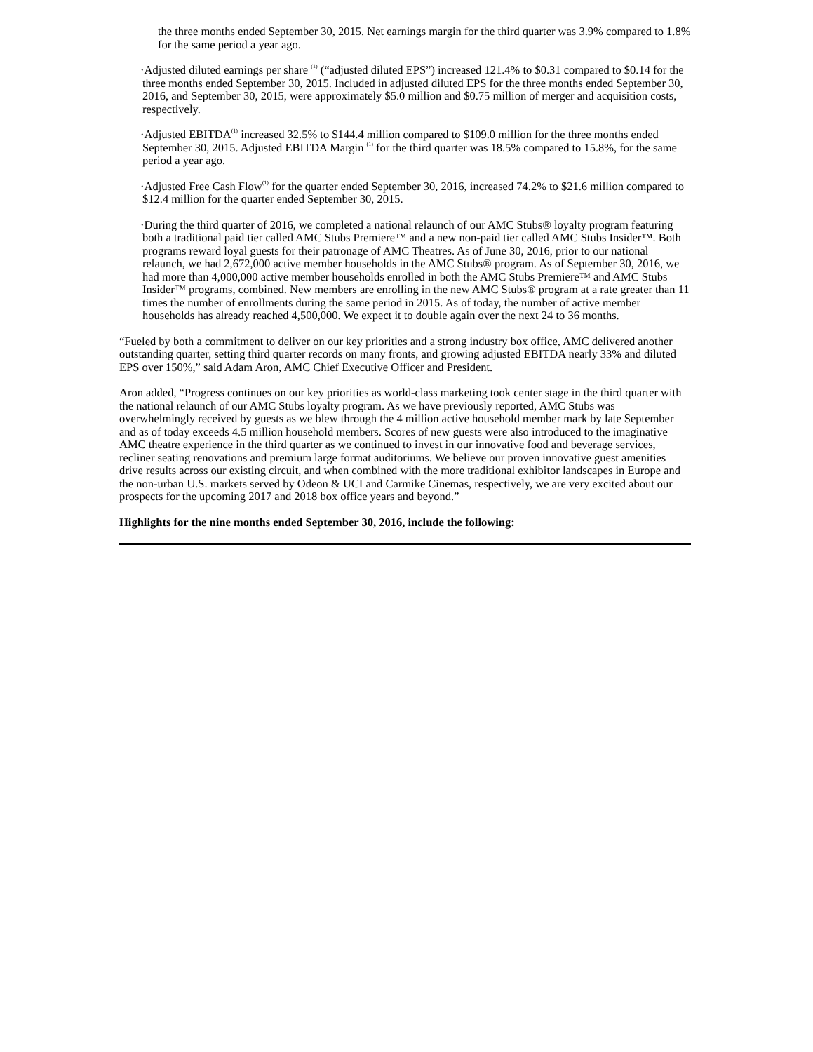the three months ended September 30, 2015. Net earnings margin for the third quarter was 3.9% compared to 1.8% for the same period a year ago.
·Adjusted diluted earnings per share <sup>(1)</sup> (“adjusted diluted EPS”) increased 121.4% to $0.31 compared to $0.14 for the three months ended September 30, 2015. Included in adjusted diluted EPS for the three months ended September 30, 2016, and September 30, 2015, were approximately $5.0 million and $0.75 million of merger and acquisition costs, respectively.
·Adjusted EBITDA<sup>(1)</sup> increased 32.5% to $144.4 million compared to $109.0 million for the three months ended September 30, 2015. Adjusted EBITDA Margin <sup>(1)</sup> for the third quarter was 18.5% compared to 15.8%, for the same period a year ago.
·Adjusted Free Cash Flow<sup>(1)</sup> for the quarter ended September 30, 2016, increased 74.2% to $21.6 million compared to $12.4 million for the quarter ended September 30, 2015.
·During the third quarter of 2016, we completed a national relaunch of our AMC Stubs® loyalty program featuring both a traditional paid tier called AMC Stubs Premiere™ and a new non-paid tier called AMC Stubs Insider™. Both programs reward loyal guests for their patronage of AMC Theatres. As of June 30, 2016, prior to our national relaunch, we had 2,672,000 active member households in the AMC Stubs® program. As of September 30, 2016, we had more than 4,000,000 active member households enrolled in both the AMC Stubs Premiere™ and AMC Stubs Insider™ programs, combined. New members are enrolling in the new AMC Stubs® program at a rate greater than 11 times the number of enrollments during the same period in 2015. As of today, the number of active member households has already reached 4,500,000. We expect it to double again over the next 24 to 36 months.
“Fueled by both a commitment to deliver on our key priorities and a strong industry box office, AMC delivered another outstanding quarter, setting third quarter records on many fronts, and growing adjusted EBITDA nearly 33% and diluted EPS over 150%,” said Adam Aron, AMC Chief Executive Officer and President.
Aron added, “Progress continues on our key priorities as world-class marketing took center stage in the third quarter with the national relaunch of our AMC Stubs loyalty program. As we have previously reported, AMC Stubs was overwhelmingly received by guests as we blew through the 4 million active household member mark by late September and as of today exceeds 4.5 million household members. Scores of new guests were also introduced to the imaginative AMC theatre experience in the third quarter as we continued to invest in our innovative food and beverage services, recliner seating renovations and premium large format auditoriums. We believe our proven innovative guest amenities drive results across our existing circuit, and when combined with the more traditional exhibitor landscapes in Europe and the non-urban U.S. markets served by Odeon & UCI and Carmike Cinemas, respectively, we are very excited about our prospects for the upcoming 2017 and 2018 box office years and beyond.”
Highlights for the nine months ended September 30, 2016, include the following: